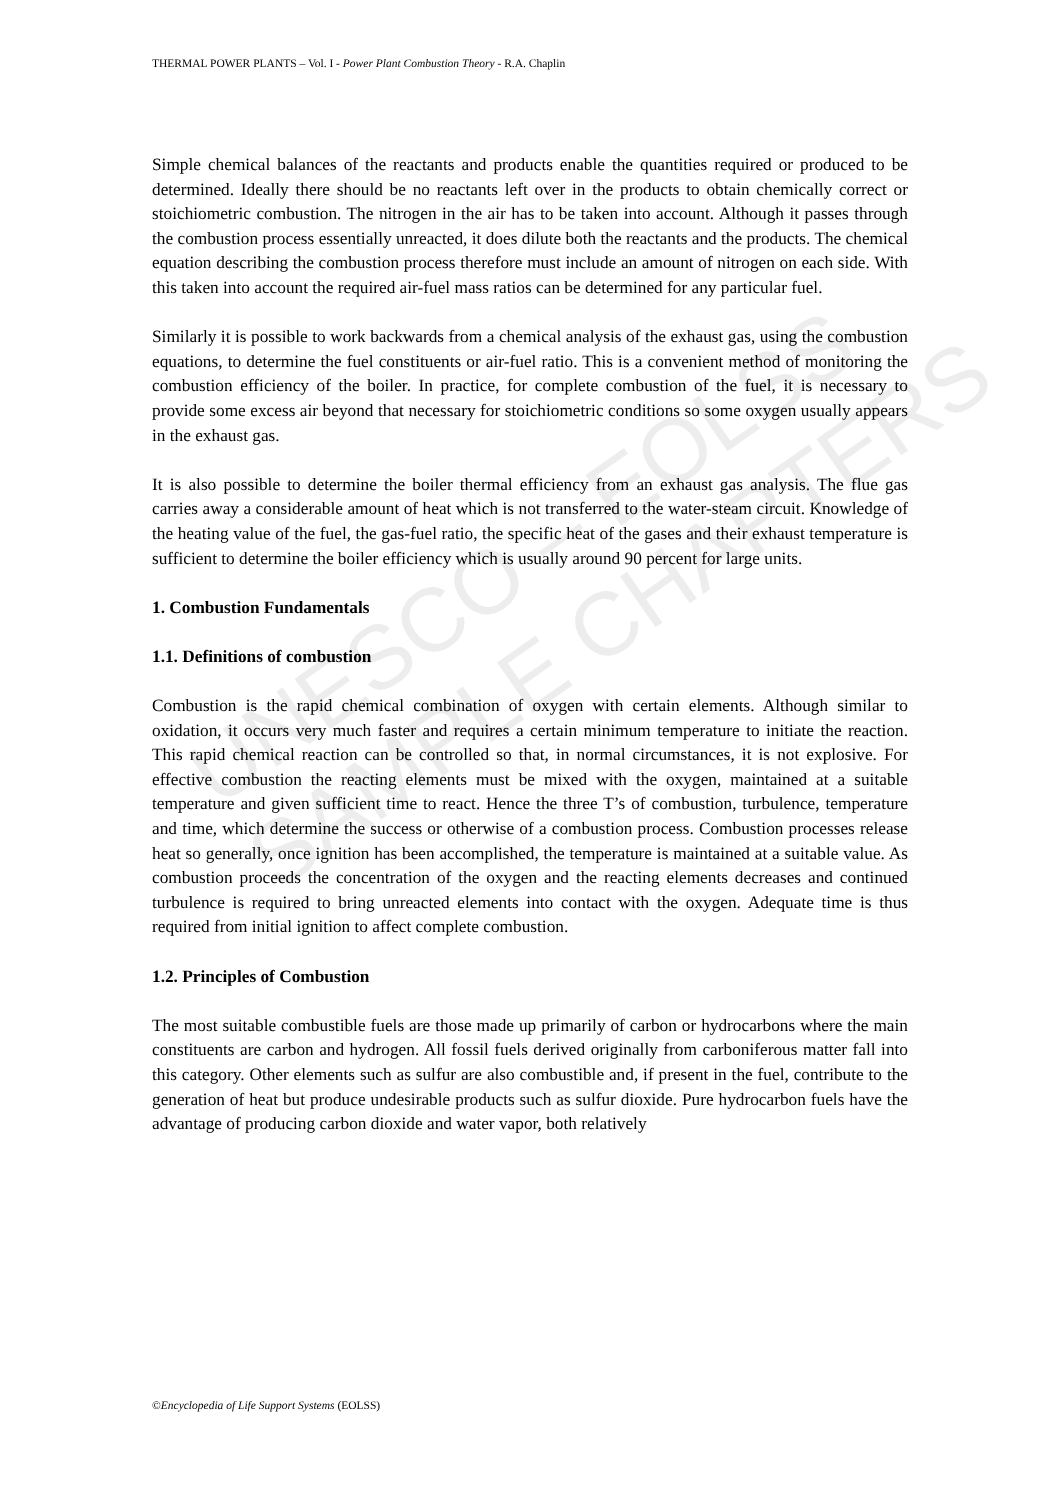UNESCO – EOLSS
SAMPLE CHAPTERS
THERMAL POWER PLANTS – Vol. I - Power Plant Combustion Theory - R.A. Chaplin
Simple chemical balances of the reactants and products enable the quantities required or produced to be determined. Ideally there should be no reactants left over in the products to obtain chemically correct or stoichiometric combustion. The nitrogen in the air has to be taken into account. Although it passes through the combustion process essentially unreacted, it does dilute both the reactants and the products. The chemical equation describing the combustion process therefore must include an amount of nitrogen on each side. With this taken into account the required air-fuel mass ratios can be determined for any particular fuel.
Similarly it is possible to work backwards from a chemical analysis of the exhaust gas, using the combustion equations, to determine the fuel constituents or air-fuel ratio. This is a convenient method of monitoring the combustion efficiency of the boiler. In practice, for complete combustion of the fuel, it is necessary to provide some excess air beyond that necessary for stoichiometric conditions so some oxygen usually appears in the exhaust gas.
It is also possible to determine the boiler thermal efficiency from an exhaust gas analysis. The flue gas carries away a considerable amount of heat which is not transferred to the water-steam circuit. Knowledge of the heating value of the fuel, the gas-fuel ratio, the specific heat of the gases and their exhaust temperature is sufficient to determine the boiler efficiency which is usually around 90 percent for large units.
1. Combustion Fundamentals
1.1. Definitions of combustion
Combustion is the rapid chemical combination of oxygen with certain elements. Although similar to oxidation, it occurs very much faster and requires a certain minimum temperature to initiate the reaction. This rapid chemical reaction can be controlled so that, in normal circumstances, it is not explosive. For effective combustion the reacting elements must be mixed with the oxygen, maintained at a suitable temperature and given sufficient time to react. Hence the three T’s of combustion, turbulence, temperature and time, which determine the success or otherwise of a combustion process. Combustion processes release heat so generally, once ignition has been accomplished, the temperature is maintained at a suitable value. As combustion proceeds the concentration of the oxygen and the reacting elements decreases and continued turbulence is required to bring unreacted elements into contact with the oxygen. Adequate time is thus required from initial ignition to affect complete combustion.
1.2. Principles of Combustion
The most suitable combustible fuels are those made up primarily of carbon or hydrocarbons where the main constituents are carbon and hydrogen. All fossil fuels derived originally from carboniferous matter fall into this category. Other elements such as sulfur are also combustible and, if present in the fuel, contribute to the generation of heat but produce undesirable products such as sulfur dioxide. Pure hydrocarbon fuels have the advantage of producing carbon dioxide and water vapor, both relatively
©Encyclopedia of Life Support Systems (EOLSS)